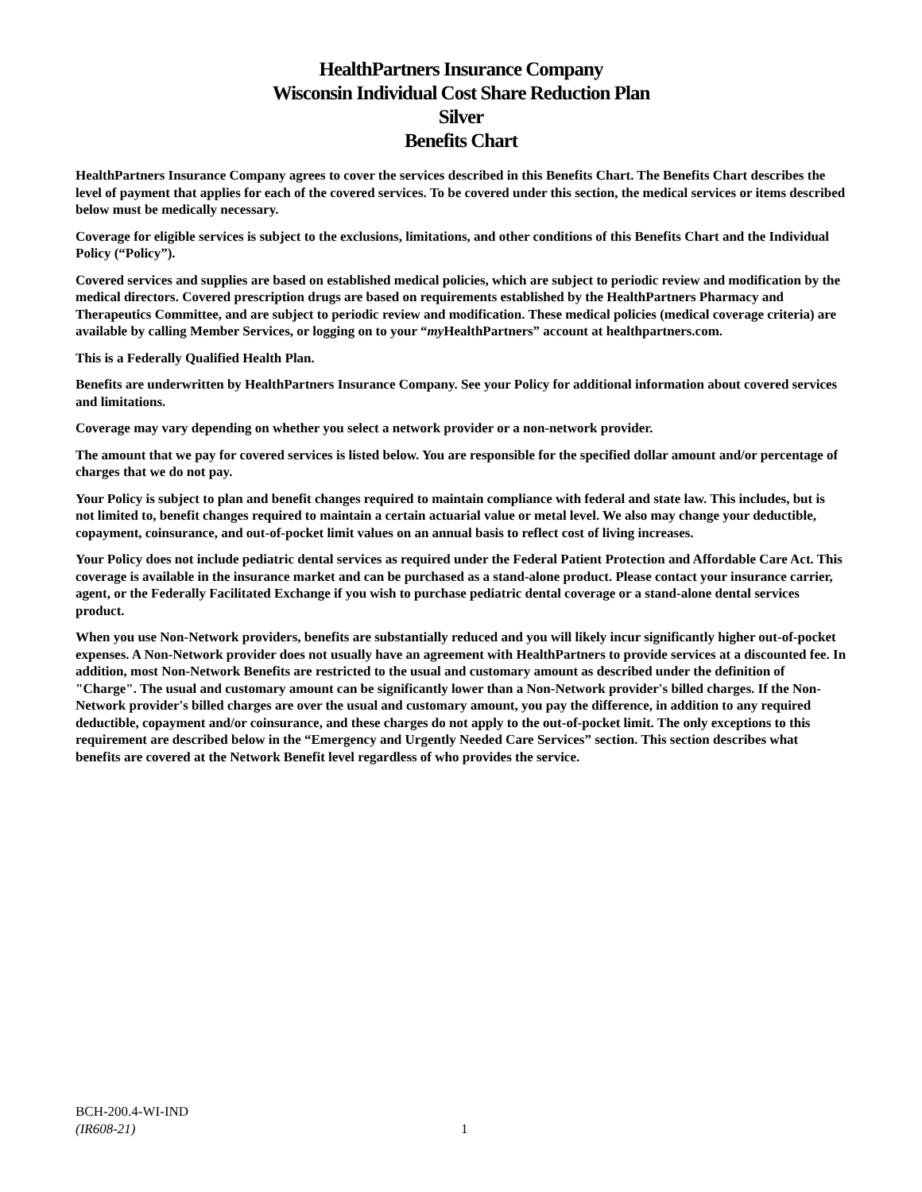HealthPartners Insurance Company
Wisconsin Individual Cost Share Reduction Plan
Silver
Benefits Chart
HealthPartners Insurance Company agrees to cover the services described in this Benefits Chart. The Benefits Chart describes the level of payment that applies for each of the covered services. To be covered under this section, the medical services or items described below must be medically necessary.
Coverage for eligible services is subject to the exclusions, limitations, and other conditions of this Benefits Chart and the Individual Policy (“Policy”).
Covered services and supplies are based on established medical policies, which are subject to periodic review and modification by the medical directors. Covered prescription drugs are based on requirements established by the HealthPartners Pharmacy and Therapeutics Committee, and are subject to periodic review and modification. These medical policies (medical coverage criteria) are available by calling Member Services, or logging on to your “my HealthPartners” account at healthpartners.com.
This is a Federally Qualified Health Plan.
Benefits are underwritten by HealthPartners Insurance Company. See your Policy for additional information about covered services and limitations.
Coverage may vary depending on whether you select a network provider or a non-network provider.
The amount that we pay for covered services is listed below. You are responsible for the specified dollar amount and/or percentage of charges that we do not pay.
Your Policy is subject to plan and benefit changes required to maintain compliance with federal and state law. This includes, but is not limited to, benefit changes required to maintain a certain actuarial value or metal level. We also may change your deductible, copayment, coinsurance, and out-of-pocket limit values on an annual basis to reflect cost of living increases.
Your Policy does not include pediatric dental services as required under the Federal Patient Protection and Affordable Care Act. This coverage is available in the insurance market and can be purchased as a stand-alone product. Please contact your insurance carrier, agent, or the Federally Facilitated Exchange if you wish to purchase pediatric dental coverage or a stand-alone dental services product.
When you use Non-Network providers, benefits are substantially reduced and you will likely incur significantly higher out-of-pocket expenses. A Non-Network provider does not usually have an agreement with HealthPartners to provide services at a discounted fee. In addition, most Non-Network Benefits are restricted to the usual and customary amount as described under the definition of "Charge". The usual and customary amount can be significantly lower than a Non-Network provider's billed charges. If the Non-Network provider's billed charges are over the usual and customary amount, you pay the difference, in addition to any required deductible, copayment and/or coinsurance, and these charges do not apply to the out-of-pocket limit. The only exceptions to this requirement are described below in the “Emergency and Urgently Needed Care Services” section. This section describes what benefits are covered at the Network Benefit level regardless of who provides the service.
BCH-200.4-WI-IND
(IR608-21)
1